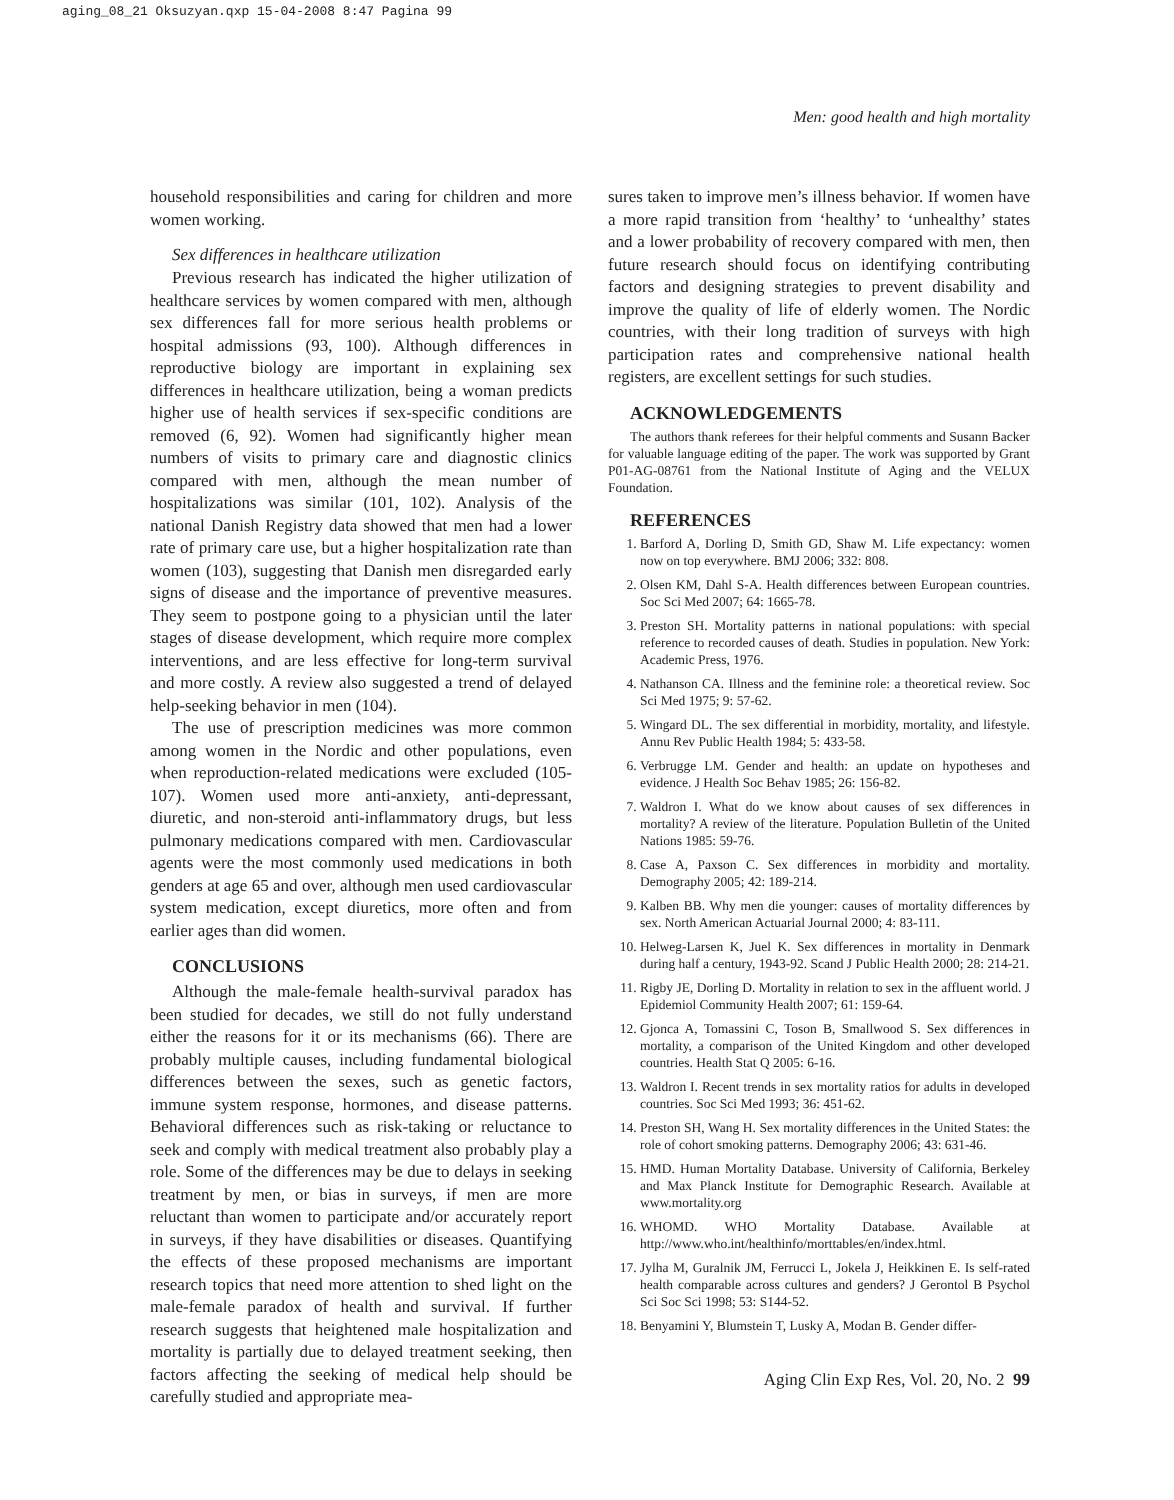aging_08_21 Oksuzyan.qxp 15-04-2008 8:47 Pagina 99
Men: good health and high mortality
household responsibilities and caring for children and more women working.
Sex differences in healthcare utilization
Previous research has indicated the higher utilization of healthcare services by women compared with men, although sex differences fall for more serious health problems or hospital admissions (93, 100). Although differences in reproductive biology are important in explaining sex differences in healthcare utilization, being a woman predicts higher use of health services if sex-specific conditions are removed (6, 92). Women had significantly higher mean numbers of visits to primary care and diagnostic clinics compared with men, although the mean number of hospitalizations was similar (101, 102). Analysis of the national Danish Registry data showed that men had a lower rate of primary care use, but a higher hospitalization rate than women (103), suggesting that Danish men disregarded early signs of disease and the importance of preventive measures. They seem to postpone going to a physician until the later stages of disease development, which require more complex interventions, and are less effective for long-term survival and more costly. A review also suggested a trend of delayed help-seeking behavior in men (104).
The use of prescription medicines was more common among women in the Nordic and other populations, even when reproduction-related medications were excluded (105-107). Women used more anti-anxiety, anti-depressant, diuretic, and non-steroid anti-inflammatory drugs, but less pulmonary medications compared with men. Cardiovascular agents were the most commonly used medications in both genders at age 65 and over, although men used cardiovascular system medication, except diuretics, more often and from earlier ages than did women.
CONCLUSIONS
Although the male-female health-survival paradox has been studied for decades, we still do not fully understand either the reasons for it or its mechanisms (66). There are probably multiple causes, including fundamental biological differences between the sexes, such as genetic factors, immune system response, hormones, and disease patterns. Behavioral differences such as risk-taking or reluctance to seek and comply with medical treatment also probably play a role. Some of the differences may be due to delays in seeking treatment by men, or bias in surveys, if men are more reluctant than women to participate and/or accurately report in surveys, if they have disabilities or diseases. Quantifying the effects of these proposed mechanisms are important research topics that need more attention to shed light on the male-female paradox of health and survival. If further research suggests that heightened male hospitalization and mortality is partially due to delayed treatment seeking, then factors affecting the seeking of medical help should be carefully studied and appropriate mea-
sures taken to improve men’s illness behavior. If women have a more rapid transition from ‘healthy’ to ‘unhealthy’ states and a lower probability of recovery compared with men, then future research should focus on identifying contributing factors and designing strategies to prevent disability and improve the quality of life of elderly women. The Nordic countries, with their long tradition of surveys with high participation rates and comprehensive national health registers, are excellent settings for such studies.
ACKNOWLEDGEMENTS
The authors thank referees for their helpful comments and Susann Backer for valuable language editing of the paper. The work was supported by Grant P01-AG-08761 from the National Institute of Aging and the VELUX Foundation.
REFERENCES
1. Barford A, Dorling D, Smith GD, Shaw M. Life expectancy: women now on top everywhere. BMJ 2006; 332: 808.
2. Olsen KM, Dahl S-A. Health differences between European countries. Soc Sci Med 2007; 64: 1665-78.
3. Preston SH. Mortality patterns in national populations: with special reference to recorded causes of death. Studies in population. New York: Academic Press, 1976.
4. Nathanson CA. Illness and the feminine role: a theoretical review. Soc Sci Med 1975; 9: 57-62.
5. Wingard DL. The sex differential in morbidity, mortality, and lifestyle. Annu Rev Public Health 1984; 5: 433-58.
6. Verbrugge LM. Gender and health: an update on hypotheses and evidence. J Health Soc Behav 1985; 26: 156-82.
7. Waldron I. What do we know about causes of sex differences in mortality? A review of the literature. Population Bulletin of the United Nations 1985: 59-76.
8. Case A, Paxson C. Sex differences in morbidity and mortality. Demography 2005; 42: 189-214.
9. Kalben BB. Why men die younger: causes of mortality differences by sex. North American Actuarial Journal 2000; 4: 83-111.
10. Helweg-Larsen K, Juel K. Sex differences in mortality in Denmark during half a century, 1943-92. Scand J Public Health 2000; 28: 214-21.
11. Rigby JE, Dorling D. Mortality in relation to sex in the affluent world. J Epidemiol Community Health 2007; 61: 159-64.
12. Gjonca A, Tomassini C, Toson B, Smallwood S. Sex differences in mortality, a comparison of the United Kingdom and other developed countries. Health Stat Q 2005: 6-16.
13. Waldron I. Recent trends in sex mortality ratios for adults in developed countries. Soc Sci Med 1993; 36: 451-62.
14. Preston SH, Wang H. Sex mortality differences in the United States: the role of cohort smoking patterns. Demography 2006; 43: 631-46.
15. HMD. Human Mortality Database. University of California, Berkeley and Max Planck Institute for Demographic Research. Available at www.mortality.org
16. WHOMD. WHO Mortality Database. Available at http://www.who.int/healthinfo/morttables/en/index.html.
17. Jylha M, Guralnik JM, Ferrucci L, Jokela J, Heikkinen E. Is self-rated health comparable across cultures and genders? J Gerontol B Psychol Sci Soc Sci 1998; 53: S144-52.
18. Benyamini Y, Blumstein T, Lusky A, Modan B. Gender differ-
Aging Clin Exp Res, Vol. 20, No. 2 99